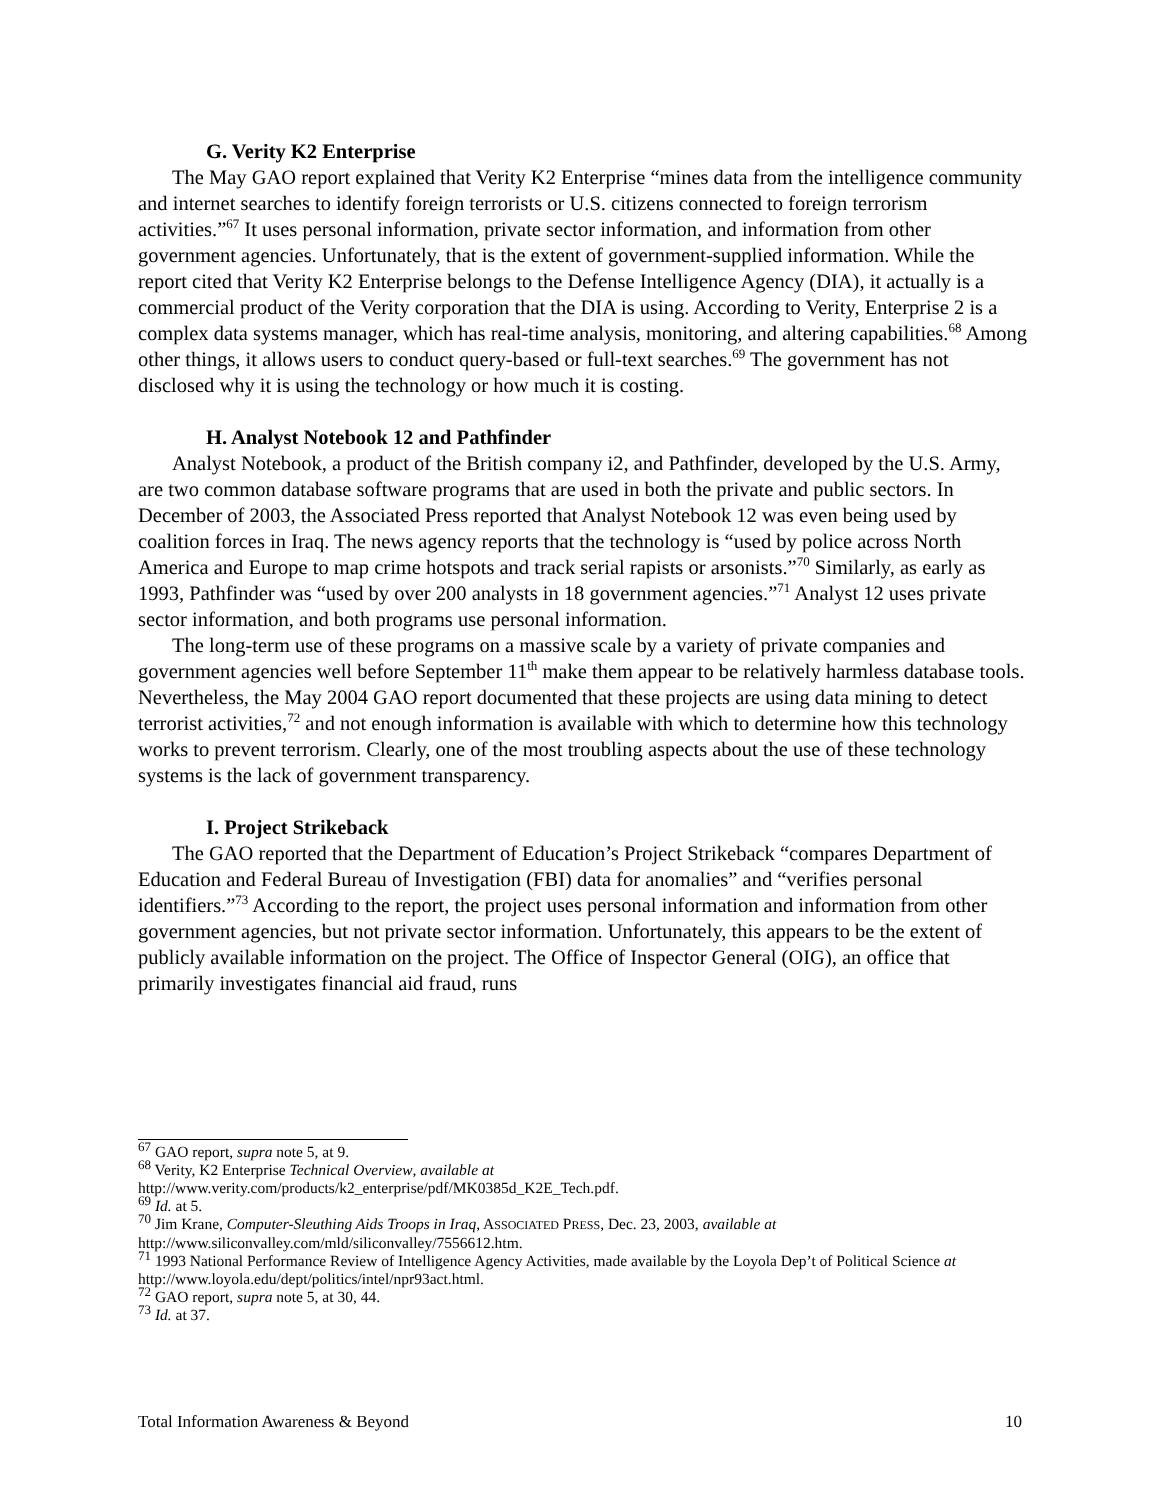G. Verity K2 Enterprise
The May GAO report explained that Verity K2 Enterprise “mines data from the intelligence community and internet searches to identify foreign terrorists or U.S. citizens connected to foreign terrorism activities.”<sup>67</sup> It uses personal information, private sector information, and information from other government agencies. Unfortunately, that is the extent of government-supplied information. While the report cited that Verity K2 Enterprise belongs to the Defense Intelligence Agency (DIA), it actually is a commercial product of the Verity corporation that the DIA is using. According to Verity, Enterprise 2 is a complex data systems manager, which has real-time analysis, monitoring, and altering capabilities.<sup>68</sup> Among other things, it allows users to conduct query-based or full-text searches.<sup>69</sup> The government has not disclosed why it is using the technology or how much it is costing.
H. Analyst Notebook 12 and Pathfinder
Analyst Notebook, a product of the British company i2, and Pathfinder, developed by the U.S. Army, are two common database software programs that are used in both the private and public sectors. In December of 2003, the Associated Press reported that Analyst Notebook 12 was even being used by coalition forces in Iraq. The news agency reports that the technology is “used by police across North America and Europe to map crime hotspots and track serial rapists or arsonists.”<sup>70</sup> Similarly, as early as 1993, Pathfinder was “used by over 200 analysts in 18 government agencies.”<sup>71</sup> Analyst 12 uses private sector information, and both programs use personal information.
The long-term use of these programs on a massive scale by a variety of private companies and government agencies well before September 11<sup>th</sup> make them appear to be relatively harmless database tools. Nevertheless, the May 2004 GAO report documented that these projects are using data mining to detect terrorist activities,<sup>72</sup> and not enough information is available with which to determine how this technology works to prevent terrorism. Clearly, one of the most troubling aspects about the use of these technology systems is the lack of government transparency.
I. Project Strikeback
The GAO reported that the Department of Education’s Project Strikeback “compares Department of Education and Federal Bureau of Investigation (FBI) data for anomalies” and “verifies personal identifiers.”<sup>73</sup> According to the report, the project uses personal information and information from other government agencies, but not private sector information. Unfortunately, this appears to be the extent of publicly available information on the project. The Office of Inspector General (OIG), an office that primarily investigates financial aid fraud, runs
<sup>67</sup> GAO report, supra note 5, at 9.
<sup>68</sup> Verity, K2 Enterprise Technical Overview, available at
http://www.verity.com/products/k2_enterprise/pdf/MK0385d_K2E_Tech.pdf.
<sup>69</sup> Id. at 5.
<sup>70</sup> Jim Krane, Computer-Sleuthing Aids Troops in Iraq, ASSOCIATED PRESS, Dec. 23, 2003, available at http://www.siliconvalley.com/mld/siliconvalley/7556612.htm.
<sup>71</sup> 1993 National Performance Review of Intelligence Agency Activities, made available by the Loyola Dep’t of Political Science at http://www.loyola.edu/dept/politics/intel/npr93act.html.
<sup>72</sup> GAO report, supra note 5, at 30, 44.
<sup>73</sup> Id. at 37.
Total Information Awareness & Beyond 10